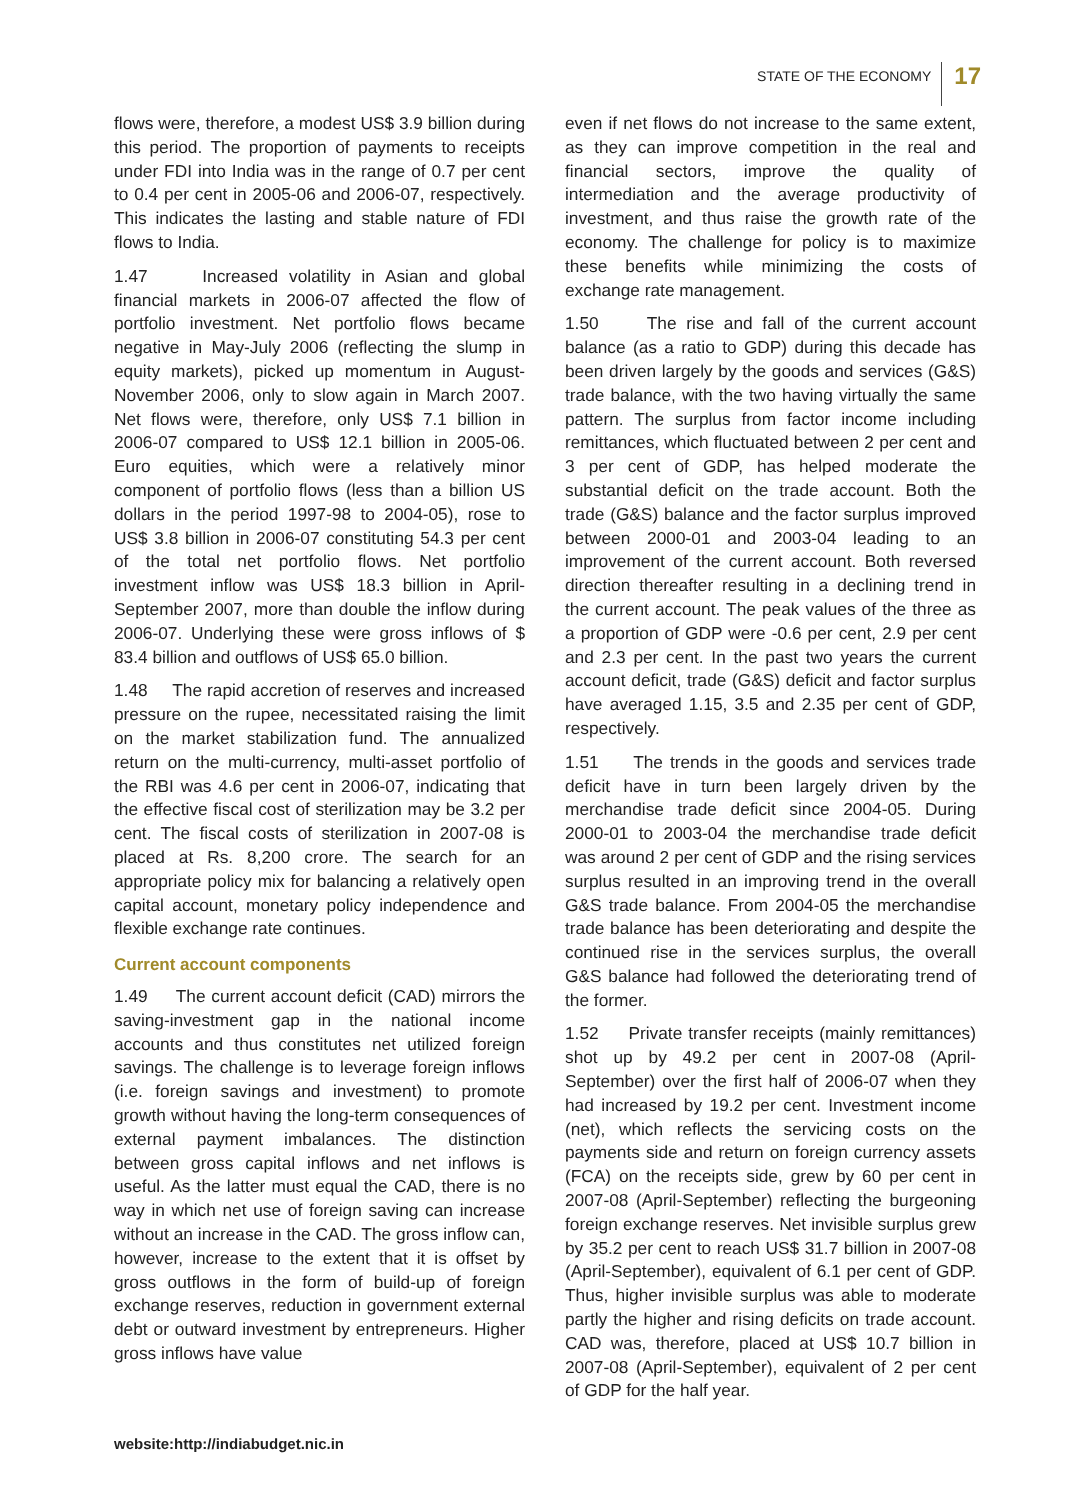STATE OF THE ECONOMY
17
flows were, therefore, a modest US$ 3.9 billion during this period. The proportion of payments to receipts under FDI into India was in the range of 0.7 per cent to 0.4 per cent in 2005-06 and 2006-07, respectively. This indicates the lasting and stable nature of FDI flows to India.
1.47 Increased volatility in Asian and global financial markets in 2006-07 affected the flow of portfolio investment. Net portfolio flows became negative in May-July 2006 (reflecting the slump in equity markets), picked up momentum in August-November 2006, only to slow again in March 2007. Net flows were, therefore, only US$ 7.1 billion in 2006-07 compared to US$ 12.1 billion in 2005-06. Euro equities, which were a relatively minor component of portfolio flows (less than a billion US dollars in the period 1997-98 to 2004-05), rose to US$ 3.8 billion in 2006-07 constituting 54.3 per cent of the total net portfolio flows. Net portfolio investment inflow was US$ 18.3 billion in April-September 2007, more than double the inflow during 2006-07. Underlying these were gross inflows of $ 83.4 billion and outflows of US$ 65.0 billion.
1.48 The rapid accretion of reserves and increased pressure on the rupee, necessitated raising the limit on the market stabilization fund. The annualized return on the multi-currency, multi-asset portfolio of the RBI was 4.6 per cent in 2006-07, indicating that the effective fiscal cost of sterilization may be 3.2 per cent. The fiscal costs of sterilization in 2007-08 is placed at Rs. 8,200 crore. The search for an appropriate policy mix for balancing a relatively open capital account, monetary policy independence and flexible exchange rate continues.
Current account components
1.49 The current account deficit (CAD) mirrors the saving-investment gap in the national income accounts and thus constitutes net utilized foreign savings. The challenge is to leverage foreign inflows (i.e. foreign savings and investment) to promote growth without having the long-term consequences of external payment imbalances. The distinction between gross capital inflows and net inflows is useful. As the latter must equal the CAD, there is no way in which net use of foreign saving can increase without an increase in the CAD. The gross inflow can, however, increase to the extent that it is offset by gross outflows in the form of build-up of foreign exchange reserves, reduction in government external debt or outward investment by entrepreneurs. Higher gross inflows have value
even if net flows do not increase to the same extent, as they can improve competition in the real and financial sectors, improve the quality of intermediation and the average productivity of investment, and thus raise the growth rate of the economy. The challenge for policy is to maximize these benefits while minimizing the costs of exchange rate management.
1.50 The rise and fall of the current account balance (as a ratio to GDP) during this decade has been driven largely by the goods and services (G&S) trade balance, with the two having virtually the same pattern. The surplus from factor income including remittances, which fluctuated between 2 per cent and 3 per cent of GDP, has helped moderate the substantial deficit on the trade account. Both the trade (G&S) balance and the factor surplus improved between 2000-01 and 2003-04 leading to an improvement of the current account. Both reversed direction thereafter resulting in a declining trend in the current account. The peak values of the three as a proportion of GDP were -0.6 per cent, 2.9 per cent and 2.3 per cent. In the past two years the current account deficit, trade (G&S) deficit and factor surplus have averaged 1.15, 3.5 and 2.35 per cent of GDP, respectively.
1.51 The trends in the goods and services trade deficit have in turn been largely driven by the merchandise trade deficit since 2004-05. During 2000-01 to 2003-04 the merchandise trade deficit was around 2 per cent of GDP and the rising services surplus resulted in an improving trend in the overall G&S trade balance. From 2004-05 the merchandise trade balance has been deteriorating and despite the continued rise in the services surplus, the overall G&S balance had followed the deteriorating trend of the former.
1.52 Private transfer receipts (mainly remittances) shot up by 49.2 per cent in 2007-08 (April-September) over the first half of 2006-07 when they had increased by 19.2 per cent. Investment income (net), which reflects the servicing costs on the payments side and return on foreign currency assets (FCA) on the receipts side, grew by 60 per cent in 2007-08 (April-September) reflecting the burgeoning foreign exchange reserves. Net invisible surplus grew by 35.2 per cent to reach US$ 31.7 billion in 2007-08 (April-September), equivalent of 6.1 per cent of GDP. Thus, higher invisible surplus was able to moderate partly the higher and rising deficits on trade account. CAD was, therefore, placed at US$ 10.7 billion in 2007-08 (April-September), equivalent of 2 per cent of GDP for the half year.
website:http://indiabudget.nic.in